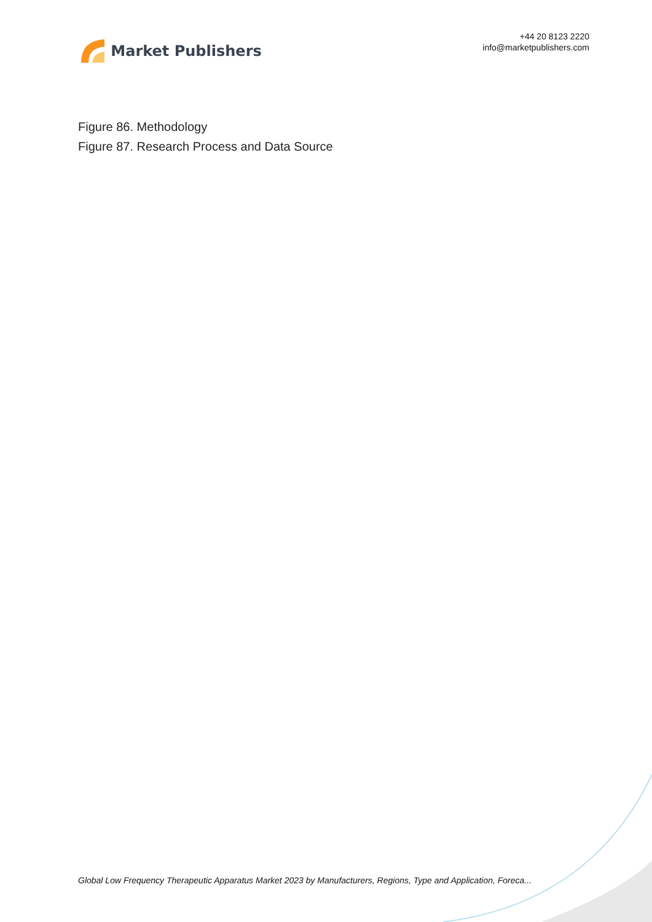Market Publishers
+44 20 8123 2220
info@marketpublishers.com
Figure 86. Methodology
Figure 87. Research Process and Data Source
Global Low Frequency Therapeutic Apparatus Market 2023 by Manufacturers, Regions, Type and Application, Foreca...